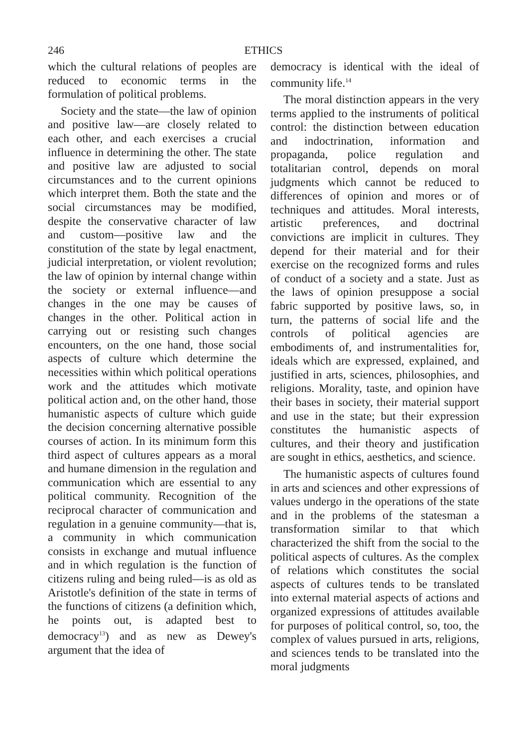246 ETHICS
which the cultural relations of peoples are reduced to economic terms in the formulation of political problems.
Society and the state—the law of opinion and positive law—are closely related to each other, and each exercises a crucial influence in determining the other. The state and positive law are adjusted to social circumstances and to the current opinions which interpret them. Both the state and the social circumstances may be modified, despite the conservative character of law and custom—positive law and the constitution of the state by legal enactment, judicial interpretation, or violent revolution; the law of opinion by internal change within the society or external influence—and changes in the one may be causes of changes in the other. Political action in carrying out or resisting such changes encounters, on the one hand, those social aspects of culture which determine the necessities within which political operations work and the attitudes which motivate political action and, on the other hand, those humanistic aspects of culture which guide the decision concerning alternative possible courses of action. In its minimum form this third aspect of cultures appears as a moral and humane dimension in the regulation and communication which are essential to any political community. Recognition of the reciprocal character of communication and regulation in a genuine community—that is, a community in which communication consists in exchange and mutual influence and in which regulation is the function of citizens ruling and being ruled—is as old as Aristotle's definition of the state in terms of the functions of citizens (a definition which, he points out, is adapted best to democracy<sup>13</sup>) and as new as Dewey's argument that the idea of
democracy is identical with the ideal of community life.<sup>14</sup>
The moral distinction appears in the very terms applied to the instruments of political control: the distinction between education and indoctrination, information and propaganda, police regulation and totalitarian control, depends on moral judgments which cannot be reduced to differences of opinion and mores or of techniques and attitudes. Moral interests, artistic preferences, and doctrinal convictions are implicit in cultures. They depend for their material and for their exercise on the recognized forms and rules of conduct of a society and a state. Just as the laws of opinion presuppose a social fabric supported by positive laws, so, in turn, the patterns of social life and the controls of political agencies are embodiments of, and instrumentalities for, ideals which are expressed, explained, and justified in arts, sciences, philosophies, and religions. Morality, taste, and opinion have their bases in society, their material support and use in the state; but their expression constitutes the humanistic aspects of cultures, and their theory and justification are sought in ethics, aesthetics, and science.
The humanistic aspects of cultures found in arts and sciences and other expressions of values undergo in the operations of the state and in the problems of the statesman a transformation similar to that which characterized the shift from the social to the political aspects of cultures. As the complex of relations which constitutes the social aspects of cultures tends to be translated into external material aspects of actions and organized expressions of attitudes available for purposes of political control, so, too, the complex of values pursued in arts, religions, and sciences tends to be translated into the moral judgments